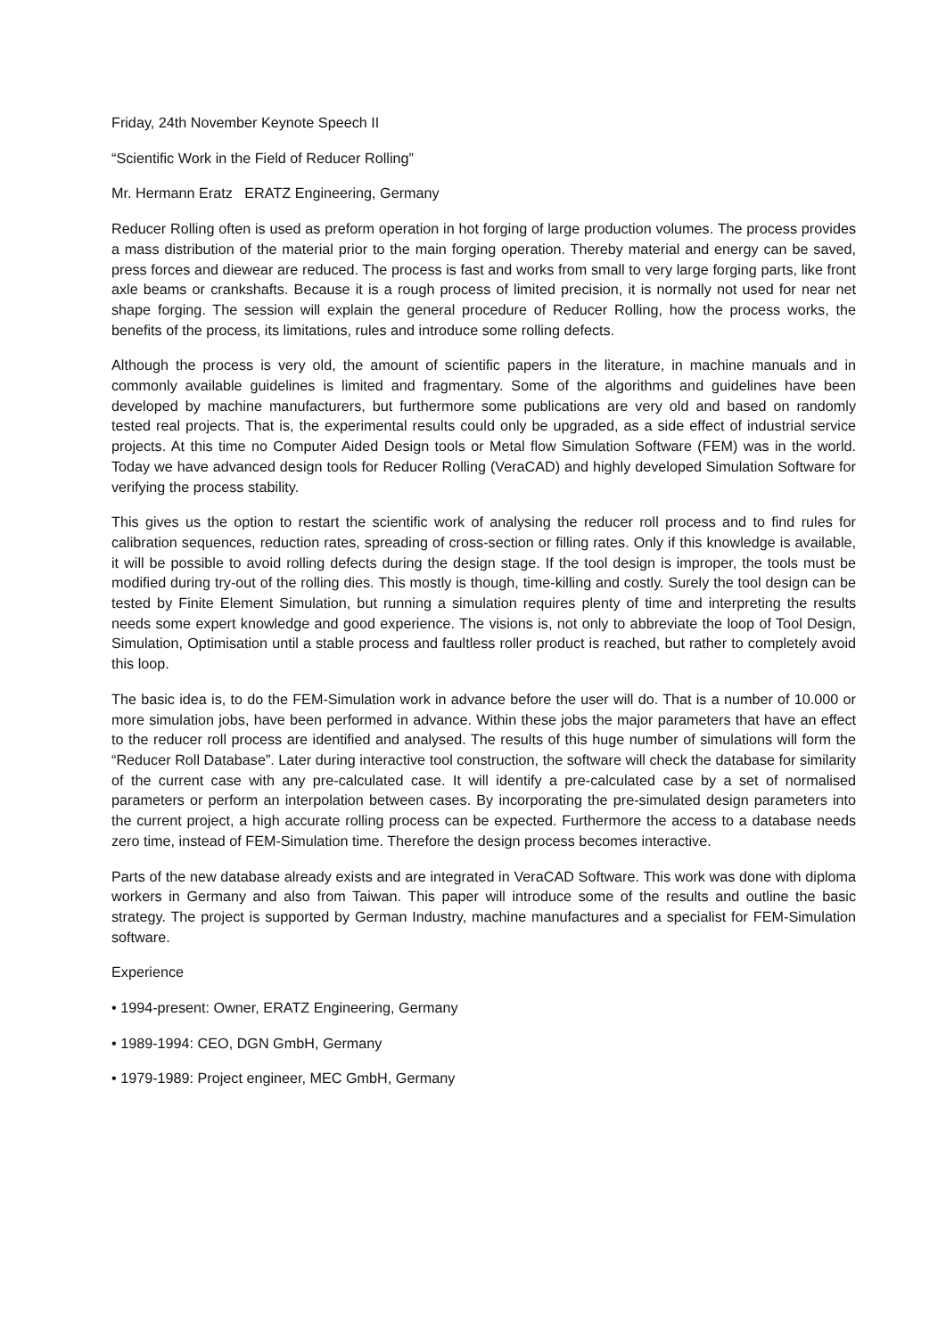Friday, 24th November Keynote Speech II
“Scientific Work in the Field of Reducer Rolling”
Mr. Hermann Eratz ERATZ Engineering, Germany
Reducer Rolling often is used as preform operation in hot forging of large production volumes. The process provides a mass distribution of the material prior to the main forging operation. Thereby material and energy can be saved, press forces and diewear are reduced. The process is fast and works from small to very large forging parts, like front axle beams or crankshafts. Because it is a rough process of limited precision, it is normally not used for near net shape forging. The session will explain the general procedure of Reducer Rolling, how the process works, the benefits of the process, its limitations, rules and introduce some rolling defects.
Although the process is very old, the amount of scientific papers in the literature, in machine manuals and in commonly available guidelines is limited and fragmentary. Some of the algorithms and guidelines have been developed by machine manufacturers, but furthermore some publications are very old and based on randomly tested real projects. That is, the experimental results could only be upgraded, as a side effect of industrial service projects. At this time no Computer Aided Design tools or Metal flow Simulation Software (FEM) was in the world. Today we have advanced design tools for Reducer Rolling (VeraCAD) and highly developed Simulation Software for verifying the process stability.
This gives us the option to restart the scientific work of analysing the reducer roll process and to find rules for calibration sequences, reduction rates, spreading of cross-section or filling rates. Only if this knowledge is available, it will be possible to avoid rolling defects during the design stage. If the tool design is improper, the tools must be modified during try-out of the rolling dies. This mostly is though, time-killing and costly. Surely the tool design can be tested by Finite Element Simulation, but running a simulation requires plenty of time and interpreting the results needs some expert knowledge and good experience. The visions is, not only to abbreviate the loop of Tool Design, Simulation, Optimisation until a stable process and faultless roller product is reached, but rather to completely avoid this loop.
The basic idea is, to do the FEM-Simulation work in advance before the user will do. That is a number of 10.000 or more simulation jobs, have been performed in advance. Within these jobs the major parameters that have an effect to the reducer roll process are identified and analysed. The results of this huge number of simulations will form the “Reducer Roll Database”. Later during interactive tool construction, the software will check the database for similarity of the current case with any pre-calculated case. It will identify a pre-calculated case by a set of normalised parameters or perform an interpolation between cases. By incorporating the pre-simulated design parameters into the current project, a high accurate rolling process can be expected. Furthermore the access to a database needs zero time, instead of FEM-Simulation time. Therefore the design process becomes interactive.
Parts of the new database already exists and are integrated in VeraCAD Software. This work was done with diploma workers in Germany and also from Taiwan. This paper will introduce some of the results and outline the basic strategy. The project is supported by German Industry, machine manufactures and a specialist for FEM-Simulation software.
Experience
• 1994-present: Owner, ERATZ Engineering, Germany
• 1989-1994: CEO, DGN GmbH, Germany
• 1979-1989: Project engineer, MEC GmbH, Germany